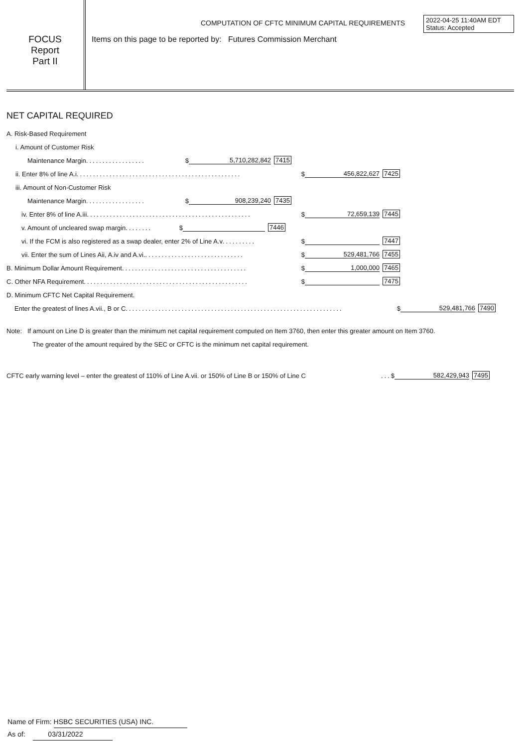FOCUS
Report
Part II
COMPUTATION OF CFTC MINIMUM CAPITAL REQUIREMENTS
Items on this page to be reported by: Futures Commission Merchant
2022-04-25 11:40AM EDT
Status: Accepted
NET CAPITAL REQUIRED
A. Risk-Based Requirement
i. Amount of Customer Risk
Maintenance Margin .................. $ 5,710,282,842 7415
ii. Enter 8% of line A.i .................................................. $ 456,822,627 7425
iii. Amount of Non-Customer Risk
Maintenance Margin .................. $ 908,239,240 7435
iv. Enter 8% of line A.iii .................................................. $ 72,659,139 7445
v. Amount of uncleared swap margin ........ $ 7446
vi. If the FCM is also registered as a swap dealer, enter 2% of Line A.v .......... $ 7447
vii. Enter the sum of Lines Aii, A.iv and A.vi. .............................. $ 529,481,766 7455
B. Minimum Dollar Amount Requirement ...................................... $ 1,000,000 7465
C. Other NFA Requirement .................................................. $ 7475
D. Minimum CFTC Net Capital Requirement.
Enter the greatest of lines A.vii., B or C .................................................................. $ 529,481,766 7490
Note: If amount on Line D is greater than the minimum net capital requirement computed on Item 3760, then enter this greater amount on Item 3760.
The greater of the amount required by the SEC or CFTC is the minimum net capital requirement.
CFTC early warning level – enter the greatest of 110% of Line A.vii. or 150% of Line B or 150% of Line C... $ 582,429,943 7495
Name of Firm: HSBC SECURITIES (USA) INC.
As of: 03/31/2022